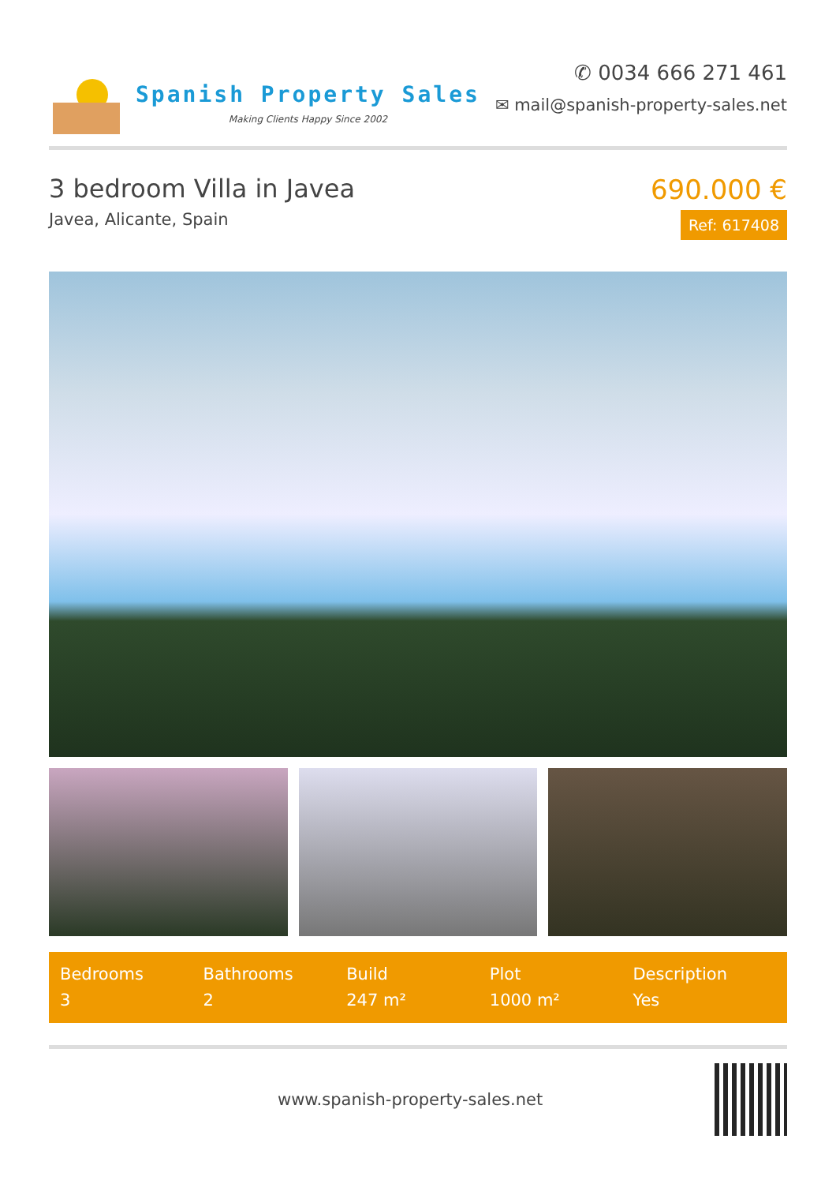Spanish Property Sales
Making Clients Happy Since 2002
✆ 0034 666 271 461
✉ mail@spanish-property-sales.net
3 bedroom Villa in Javea
Javea, Alicante, Spain
690.000 €
Ref: 617408
Bedrooms
3
Bathrooms
2
Build
247 m²
Plot
1000 m²
Description
Yes
www.spanish-property-sales.net